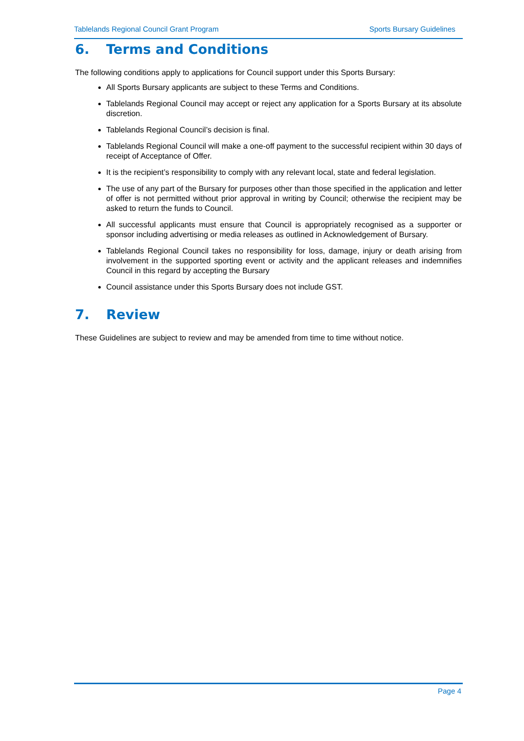Tablelands Regional Council Grant Program Sports Bursary Guidelines
6. Terms and Conditions
The following conditions apply to applications for Council support under this Sports Bursary:
All Sports Bursary applicants are subject to these Terms and Conditions.
Tablelands Regional Council may accept or reject any application for a Sports Bursary at its absolute discretion.
Tablelands Regional Council’s decision is final.
Tablelands Regional Council will make a one-off payment to the successful recipient within 30 days of receipt of Acceptance of Offer.
It is the recipient’s responsibility to comply with any relevant local, state and federal legislation.
The use of any part of the Bursary for purposes other than those specified in the application and letter of offer is not permitted without prior approval in writing by Council; otherwise the recipient may be asked to return the funds to Council.
All successful applicants must ensure that Council is appropriately recognised as a supporter or sponsor including advertising or media releases as outlined in Acknowledgement of Bursary.
Tablelands Regional Council takes no responsibility for loss, damage, injury or death arising from involvement in the supported sporting event or activity and the applicant releases and indemnifies Council in this regard by accepting the Bursary
Council assistance under this Sports Bursary does not include GST.
7. Review
These Guidelines are subject to review and may be amended from time to time without notice.
Page 4